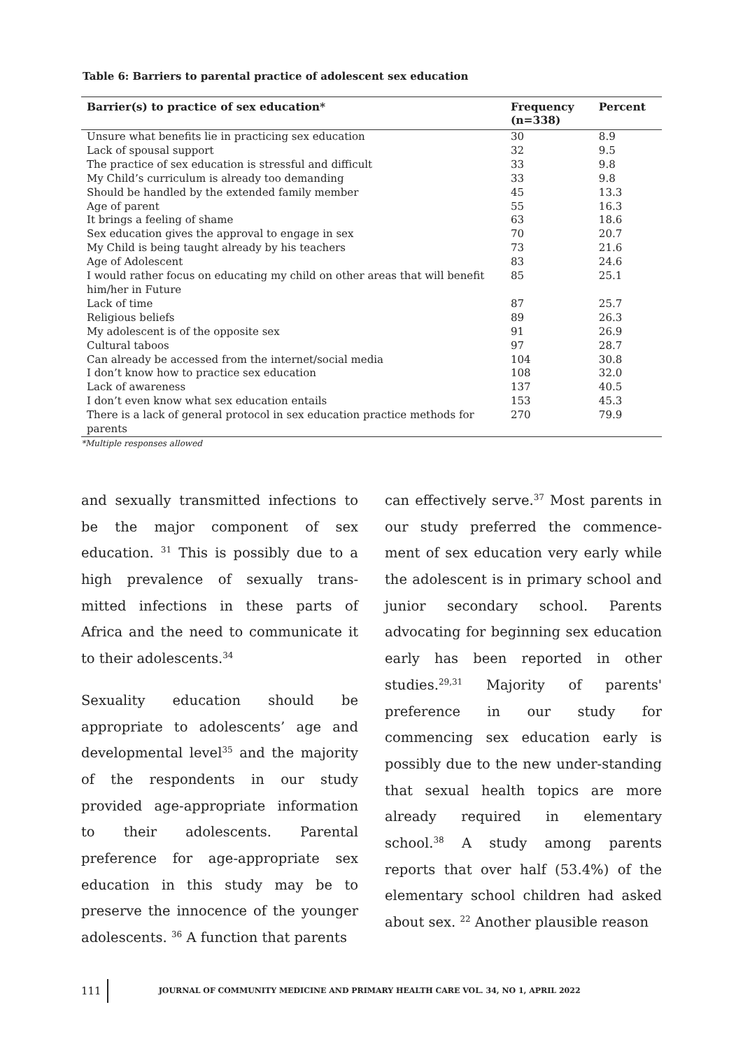Table 6: Barriers to parental practice of adolescent sex education
| Barrier(s) to practice of sex education* | Frequency (n=338) | Percent |
| --- | --- | --- |
| Unsure what benefits lie in practicing sex education | 30 | 8.9 |
| Lack of spousal support | 32 | 9.5 |
| The practice of sex education is stressful and difficult | 33 | 9.8 |
| My Child’s curriculum is already too demanding | 33 | 9.8 |
| Should be handled by the extended family member | 45 | 13.3 |
| Age of parent | 55 | 16.3 |
| It brings a feeling of shame | 63 | 18.6 |
| Sex education gives the approval to engage in sex | 70 | 20.7 |
| My Child is being taught already by his teachers | 73 | 21.6 |
| Age of Adolescent | 83 | 24.6 |
| I would rather focus on educating my child on other areas that will benefit him/her in Future | 85 | 25.1 |
| Lack of time | 87 | 25.7 |
| Religious beliefs | 89 | 26.3 |
| My adolescent is of the opposite sex | 91 | 26.9 |
| Cultural taboos | 97 | 28.7 |
| Can already be accessed from the internet/social media | 104 | 30.8 |
| I don’t know how to practice sex education | 108 | 32.0 |
| Lack of awareness | 137 | 40.5 |
| I don’t even know what sex education entails | 153 | 45.3 |
| There is a lack of general protocol in sex education practice methods for parents | 270 | 79.9 |
*Multiple responses allowed
and sexually transmitted infections to be the major component of sex education. <sup>31</sup> This is possibly due to a high prevalence of sexually trans-mitted infections in these parts of Africa and the need to communicate it to their adolescents.<sup>34</sup>
Sexuality education should be appropriate to adolescents’ age and developmental level<sup>35</sup> and the majority of the respondents in our study provided age-appropriate information to their adolescents. Parental preference for age-appropriate sex education in this study may be to preserve the innocence of the younger adolescents. <sup>36</sup> A function that parents
can effectively serve.<sup>37</sup> Most parents in our study preferred the commence-ment of sex education very early while the adolescent is in primary school and junior secondary school. Parents advocating for beginning sex education early has been reported in other studies.<sup>29,31</sup> Majority of parents' preference in our study for commencing sex education early is possibly due to the new under-standing that sexual health topics are more already required in elementary school.<sup>38</sup> A study among parents reports that over half (53.4%) of the elementary school children had asked about sex. <sup>22</sup> Another plausible reason
111 JOURNAL OF COMMUNITY MEDICINE AND PRIMARY HEALTH CARE VOL. 34, NO 1, APRIL 2022